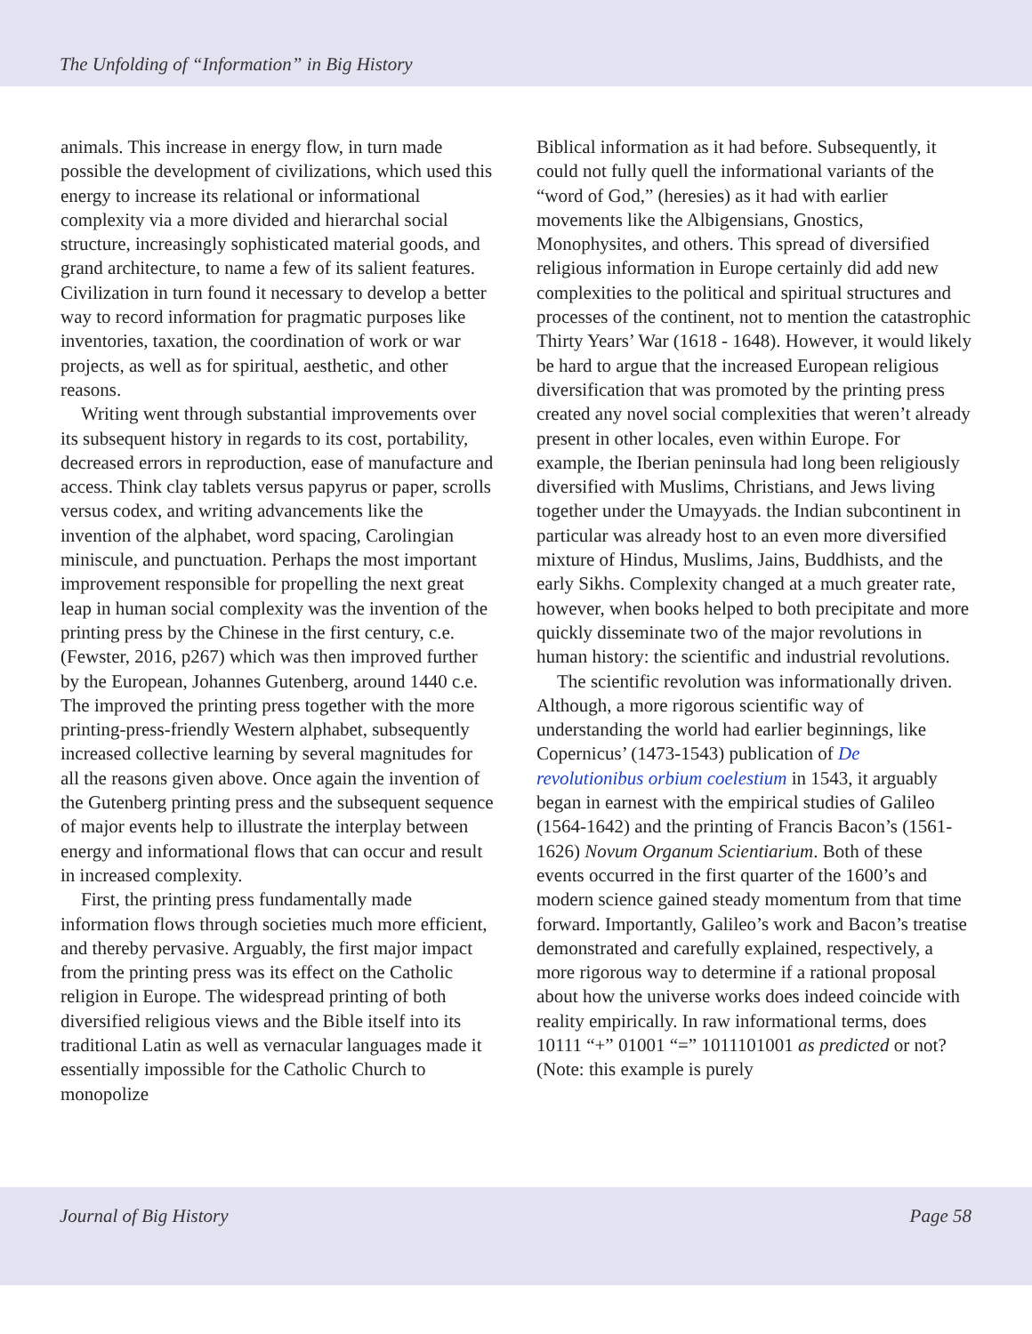The Unfolding of “Information” in Big History
animals. This increase in energy flow, in turn made possible the development of civilizations, which used this energy to increase its relational or informational complexity via a more divided and hierarchal social structure, increasingly sophisticated material goods, and grand architecture, to name a few of its salient features. Civilization in turn found it necessary to develop a better way to record information for pragmatic purposes like inventories, taxation, the coordination of work or war projects, as well as for spiritual, aesthetic, and other reasons.
Writing went through substantial improvements over its subsequent history in regards to its cost, portability, decreased errors in reproduction, ease of manufacture and access. Think clay tablets versus papyrus or paper, scrolls versus codex, and writing advancements like the invention of the alphabet, word spacing, Carolingian miniscule, and punctuation. Perhaps the most important improvement responsible for propelling the next great leap in human social complexity was the invention of the printing press by the Chinese in the first century, c.e. (Fewster, 2016, p267) which was then improved further by the European, Johannes Gutenberg, around 1440 c.e. The improved the printing press together with the more printing-press-friendly Western alphabet, subsequently increased collective learning by several magnitudes for all the reasons given above. Once again the invention of the Gutenberg printing press and the subsequent sequence of major events help to illustrate the interplay between energy and informational flows that can occur and result in increased complexity.
First, the printing press fundamentally made information flows through societies much more efficient, and thereby pervasive. Arguably, the first major impact from the printing press was its effect on the Catholic religion in Europe. The widespread printing of both diversified religious views and the Bible itself into its traditional Latin as well as vernacular languages made it essentially impossible for the Catholic Church to monopolize
Biblical information as it had before. Subsequently, it could not fully quell the informational variants of the “word of God,” (heresies) as it had with earlier movements like the Albigensians, Gnostics, Monophysites, and others. This spread of diversified religious information in Europe certainly did add new complexities to the political and spiritual structures and processes of the continent, not to mention the catastrophic Thirty Years’ War (1618 - 1648). However, it would likely be hard to argue that the increased European religious diversification that was promoted by the printing press created any novel social complexities that weren’t already present in other locales, even within Europe. For example, the Iberian peninsula had long been religiously diversified with Muslims, Christians, and Jews living together under the Umayyads. the Indian subcontinent in particular was already host to an even more diversified mixture of Hindus, Muslims, Jains, Buddhists, and the early Sikhs. Complexity changed at a much greater rate, however, when books helped to both precipitate and more quickly disseminate two of the major revolutions in human history: the scientific and industrial revolutions.
The scientific revolution was informationally driven. Although, a more rigorous scientific way of understanding the world had earlier beginnings, like Copernicus’ (1473-1543) publication of De revolutionibus orbium coelestium in 1543, it arguably began in earnest with the empirical studies of Galileo (1564-1642) and the printing of Francis Bacon’s (1561-1626) Novum Organum Scientiarium. Both of these events occurred in the first quarter of the 1600’s and modern science gained steady momentum from that time forward. Importantly, Galileo’s work and Bacon’s treatise demonstrated and carefully explained, respectively, a more rigorous way to determine if a rational proposal about how the universe works does indeed coincide with reality empirically. In raw informational terms, does 10111 “+” 01001 “=” 1011101001 as predicted or not? (Note: this example is purely
Journal of Big History Page 58